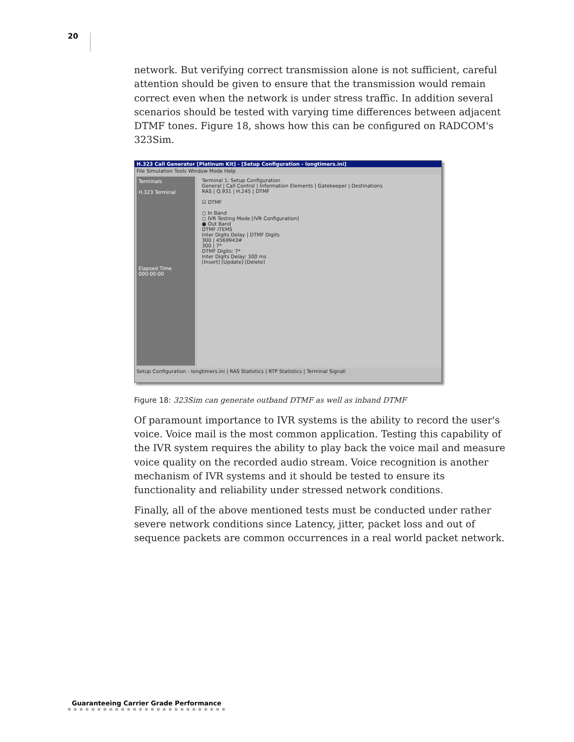20
network. But verifying correct transmission alone is not sufficient, careful attention should be given to ensure that the transmission would remain correct even when the network is under stress traffic. In addition several scenarios should be tested with varying time differences between adjacent DTMF tones. Figure 18, shows how this can be configured on RADCOM's 323Sim.
H.323 Call Generator [Platinum Kit] - [Setup Configuration - longtimers.ini]
File Simulation Tools Window Mode Help
Terminals
H.323 Terminal
Elapsed Time
000:00:00
Terminal 1: Setup Configuration
General | Call Control | Information Elements | Gatekeeper | Destinations
RAS | Q.931 | H.245 | DTMF
☑ DTMF
○ In Band
○ IVR Testing Mode [IVR Configuration]
● Out Band
DTMF ITEMS
Inter Digits Delay | DTMF Digits
300 | 4569943#
300 | 7*
DTMF Digits: 7*
Inter Digits Delay: 300 ms
[Insert] [Update] [Delete]
Setup Configuration - longtimers.ini | RAS Statistics | RTP Statistics | Terminal Signali
Figure 18: 323Sim can generate outband DTMF as well as inband DTMF
Of paramount importance to IVR systems is the ability to record the user's voice. Voice mail is the most common application. Testing this capability of the IVR system requires the ability to play back the voice mail and measure voice quality on the recorded audio stream. Voice recognition is another mechanism of IVR systems and it should be tested to ensure its functionality and reliability under stressed network conditions.
Finally, all of the above mentioned tests must be conducted under rather severe network conditions since Latency, jitter, packet loss and out of sequence packets are common occurrences in a real world packet network.
Guaranteeing Carrier Grade Performance